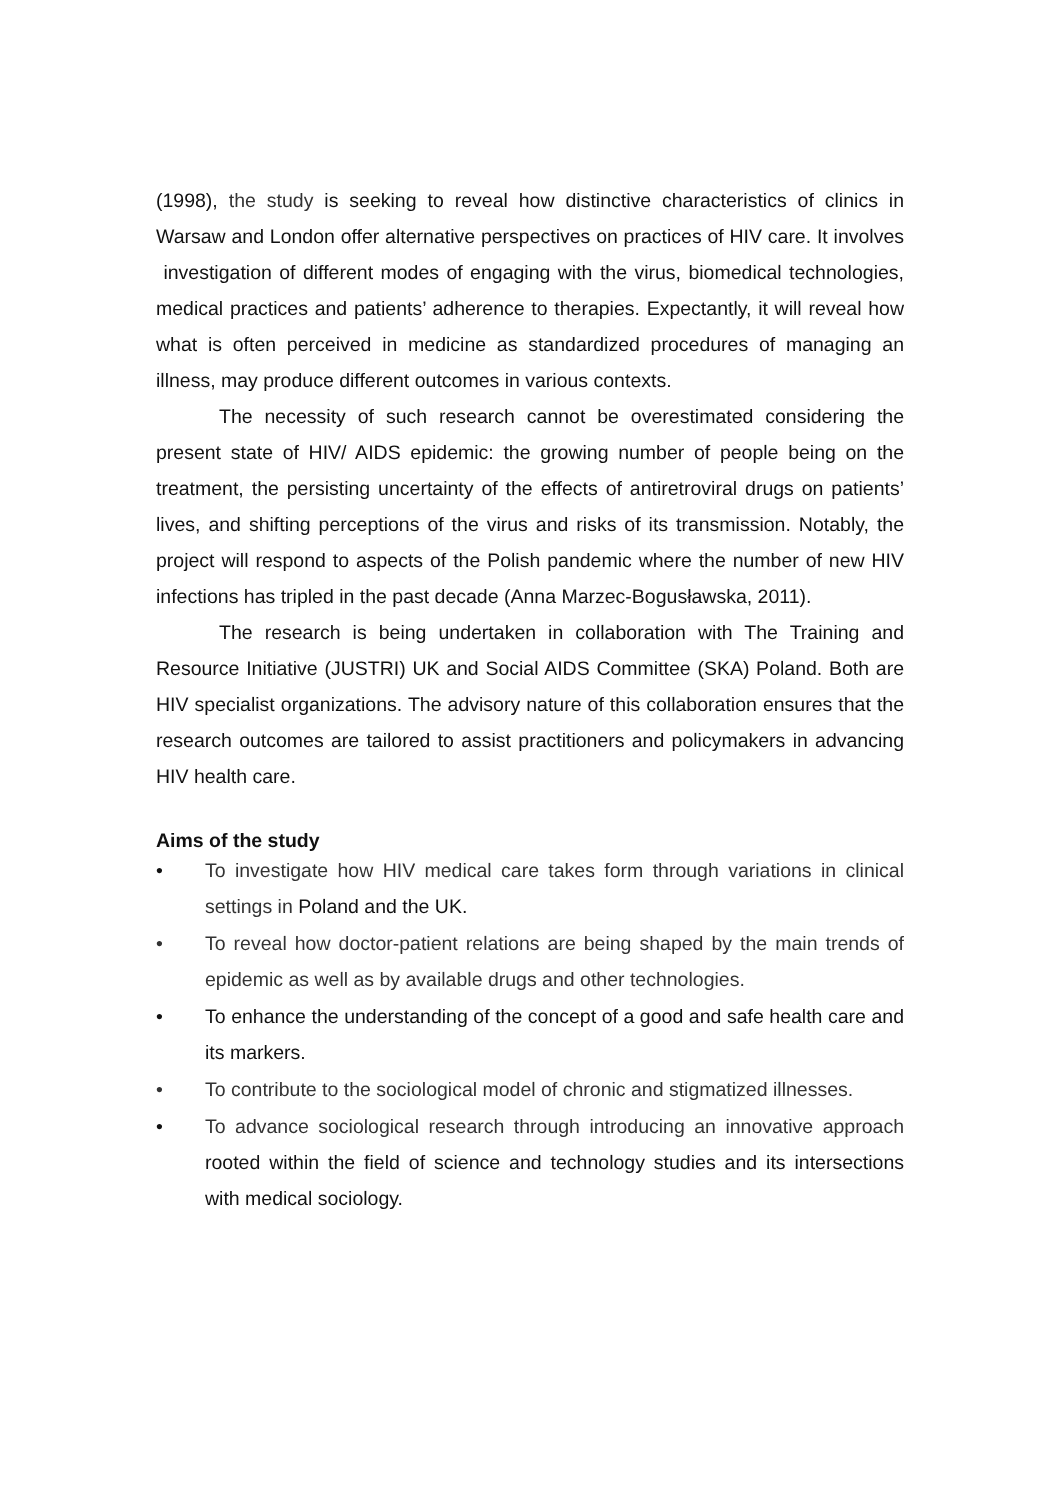(1998), the study is seeking to reveal how distinctive characteristics of clinics in Warsaw and London offer alternative perspectives on practices of HIV care. It involves investigation of different modes of engaging with the virus, biomedical technologies, medical practices and patients’ adherence to therapies. Expectantly, it will reveal how what is often perceived in medicine as standardized procedures of managing an illness, may produce different outcomes in various contexts.
The necessity of such research cannot be overestimated considering the present state of HIV/ AIDS epidemic: the growing number of people being on the treatment, the persisting uncertainty of the effects of antiretroviral drugs on patients’ lives, and shifting perceptions of the virus and risks of its transmission. Notably, the project will respond to aspects of the Polish pandemic where the number of new HIV infections has tripled in the past decade (Anna Marzec-Bogusławska, 2011).
The research is being undertaken in collaboration with The Training and Resource Initiative (JUSTRI) UK and Social AIDS Committee (SKA) Poland. Both are HIV specialist organizations. The advisory nature of this collaboration ensures that the research outcomes are tailored to assist practitioners and policymakers in advancing HIV health care.
Aims of the study
• To investigate how HIV medical care takes form through variations in clinical settings in Poland and the UK.
• To reveal how doctor-patient relations are being shaped by the main trends of epidemic as well as by available drugs and other technologies.
• To enhance the understanding of the concept of a good and safe health care and its markers.
• To contribute to the sociological model of chronic and stigmatized illnesses.
• To advance sociological research through introducing an innovative approach rooted within the field of science and technology studies and its intersections with medical sociology.